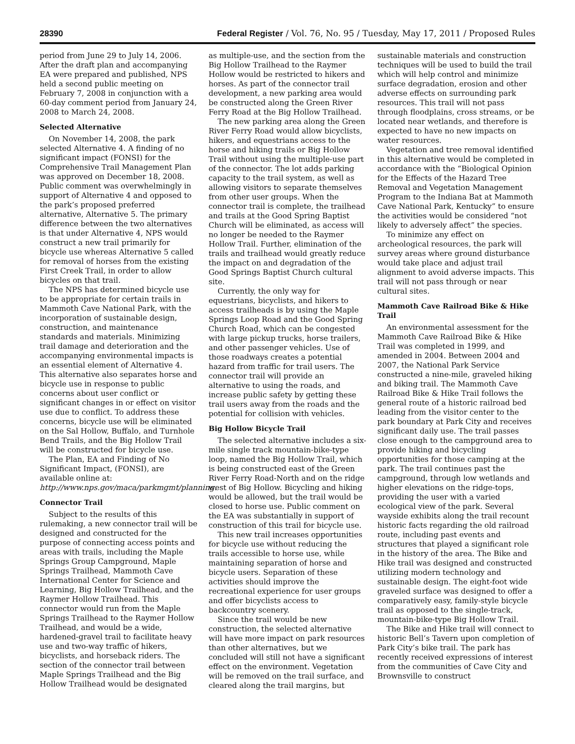28390 Federal Register / Vol. 76, No. 95 / Tuesday, May 17, 2011 / Proposed Rules
period from June 29 to July 14, 2006. After the draft plan and accompanying EA were prepared and published, NPS held a second public meeting on February 7, 2008 in conjunction with a 60-day comment period from January 24, 2008 to March 24, 2008.
Selected Alternative
On November 14, 2008, the park selected Alternative 4. A finding of no significant impact (FONSI) for the Comprehensive Trail Management Plan was approved on December 18, 2008. Public comment was overwhelmingly in support of Alternative 4 and opposed to the park’s proposed preferred alternative, Alternative 5. The primary difference between the two alternatives is that under Alternative 4, NPS would construct a new trail primarily for bicycle use whereas Alternative 5 called for removal of horses from the existing First Creek Trail, in order to allow bicycles on that trail.
The NPS has determined bicycle use to be appropriate for certain trails in Mammoth Cave National Park, with the incorporation of sustainable design, construction, and maintenance standards and materials. Minimizing trail damage and deterioration and the accompanying environmental impacts is an essential element of Alternative 4. This alternative also separates horse and bicycle use in response to public concerns about user conflict or significant changes in or effect on visitor use due to conflict. To address these concerns, bicycle use will be eliminated on the Sal Hollow, Buffalo, and Turnhole Bend Trails, and the Big Hollow Trail will be constructed for bicycle use.
The Plan, EA and Finding of No Significant Impact, (FONSI), are available online at: http://www.nps.gov/maca/parkmgmt/planning.
Connector Trail
Subject to the results of this rulemaking, a new connector trail will be designed and constructed for the purpose of connecting access points and areas with trails, including the Maple Springs Group Campground, Maple Springs Trailhead, Mammoth Cave International Center for Science and Learning, Big Hollow Trailhead, and the Raymer Hollow Trailhead. This connector would run from the Maple Springs Trailhead to the Raymer Hollow Trailhead, and would be a wide, hardened-gravel trail to facilitate heavy use and two-way traffic of hikers, bicyclists, and horseback riders. The section of the connector trail between Maple Springs Trailhead and the Big Hollow Trailhead would be designated as multiple-use, and the section from the Big Hollow Trailhead to the Raymer Hollow would be restricted to hikers and horses. As part of the connector trail development, a new parking area would be constructed along the Green River Ferry Road at the Big Hollow Trailhead.
The new parking area along the Green River Ferry Road would allow bicyclists, hikers, and equestrians access to the horse and hiking trails or Big Hollow Trail without using the multiple-use part of the connector. The lot adds parking capacity to the trail system, as well as allowing visitors to separate themselves from other user groups. When the connector trail is complete, the trailhead and trails at the Good Spring Baptist Church will be eliminated, as access will no longer be needed to the Raymer Hollow Trail. Further, elimination of the trails and trailhead would greatly reduce the impact on and degradation of the Good Springs Baptist Church cultural site.
Currently, the only way for equestrians, bicyclists, and hikers to access trailheads is by using the Maple Springs Loop Road and the Good Spring Church Road, which can be congested with large pickup trucks, horse trailers, and other passenger vehicles. Use of those roadways creates a potential hazard from traffic for trail users. The connector trail will provide an alternative to using the roads, and increase public safety by getting these trail users away from the roads and the potential for collision with vehicles.
Big Hollow Bicycle Trail
The selected alternative includes a six-mile single track mountain-bike-type loop, named the Big Hollow Trail, which is being constructed east of the Green River Ferry Road-North and on the ridge west of Big Hollow. Bicycling and hiking would be allowed, but the trail would be closed to horse use. Public comment on the EA was substantially in support of construction of this trail for bicycle use.
This new trail increases opportunities for bicycle use without reducing the trails accessible to horse use, while maintaining separation of horse and bicycle users. Separation of these activities should improve the recreational experience for user groups and offer bicyclists access to backcountry scenery.
Since the trail would be new construction, the selected alternative will have more impact on park resources than other alternatives, but we concluded will still not have a significant effect on the environment. Vegetation will be removed on the trail surface, and cleared along the trail margins, but sustainable materials and construction techniques will be used to build the trail which will help control and minimize surface degradation, erosion and other adverse effects on surrounding park resources. This trail will not pass through floodplains, cross streams, or be located near wetlands, and therefore is expected to have no new impacts on water resources.
Vegetation and tree removal identified in this alternative would be completed in accordance with the “Biological Opinion for the Effects of the Hazard Tree Removal and Vegetation Management Program to the Indiana Bat at Mammoth Cave National Park, Kentucky” to ensure the activities would be considered “not likely to adversely affect” the species.
To minimize any effect on archeological resources, the park will survey areas where ground disturbance would take place and adjust trail alignment to avoid adverse impacts. This trail will not pass through or near cultural sites.
Mammoth Cave Railroad Bike & Hike Trail
An environmental assessment for the Mammoth Cave Railroad Bike & Hike Trail was completed in 1999, and amended in 2004. Between 2004 and 2007, the National Park Service constructed a nine-mile, graveled hiking and biking trail. The Mammoth Cave Railroad Bike & Hike Trail follows the general route of a historic railroad bed leading from the visitor center to the park boundary at Park City and receives significant daily use. The trail passes close enough to the campground area to provide hiking and bicycling opportunities for those camping at the park. The trail continues past the campground, through low wetlands and higher elevations on the ridge-tops, providing the user with a varied ecological view of the park. Several wayside exhibits along the trail recount historic facts regarding the old railroad route, including past events and structures that played a significant role in the history of the area. The Bike and Hike trail was designed and constructed utilizing modern technology and sustainable design. The eight-foot wide graveled surface was designed to offer a comparatively easy, family-style bicycle trail as opposed to the single-track, mountain-bike-type Big Hollow Trail.
The Bike and Hike trail will connect to historic Bell’s Tavern upon completion of Park City’s bike trail. The park has recently received expressions of interest from the communities of Cave City and Brownsville to construct